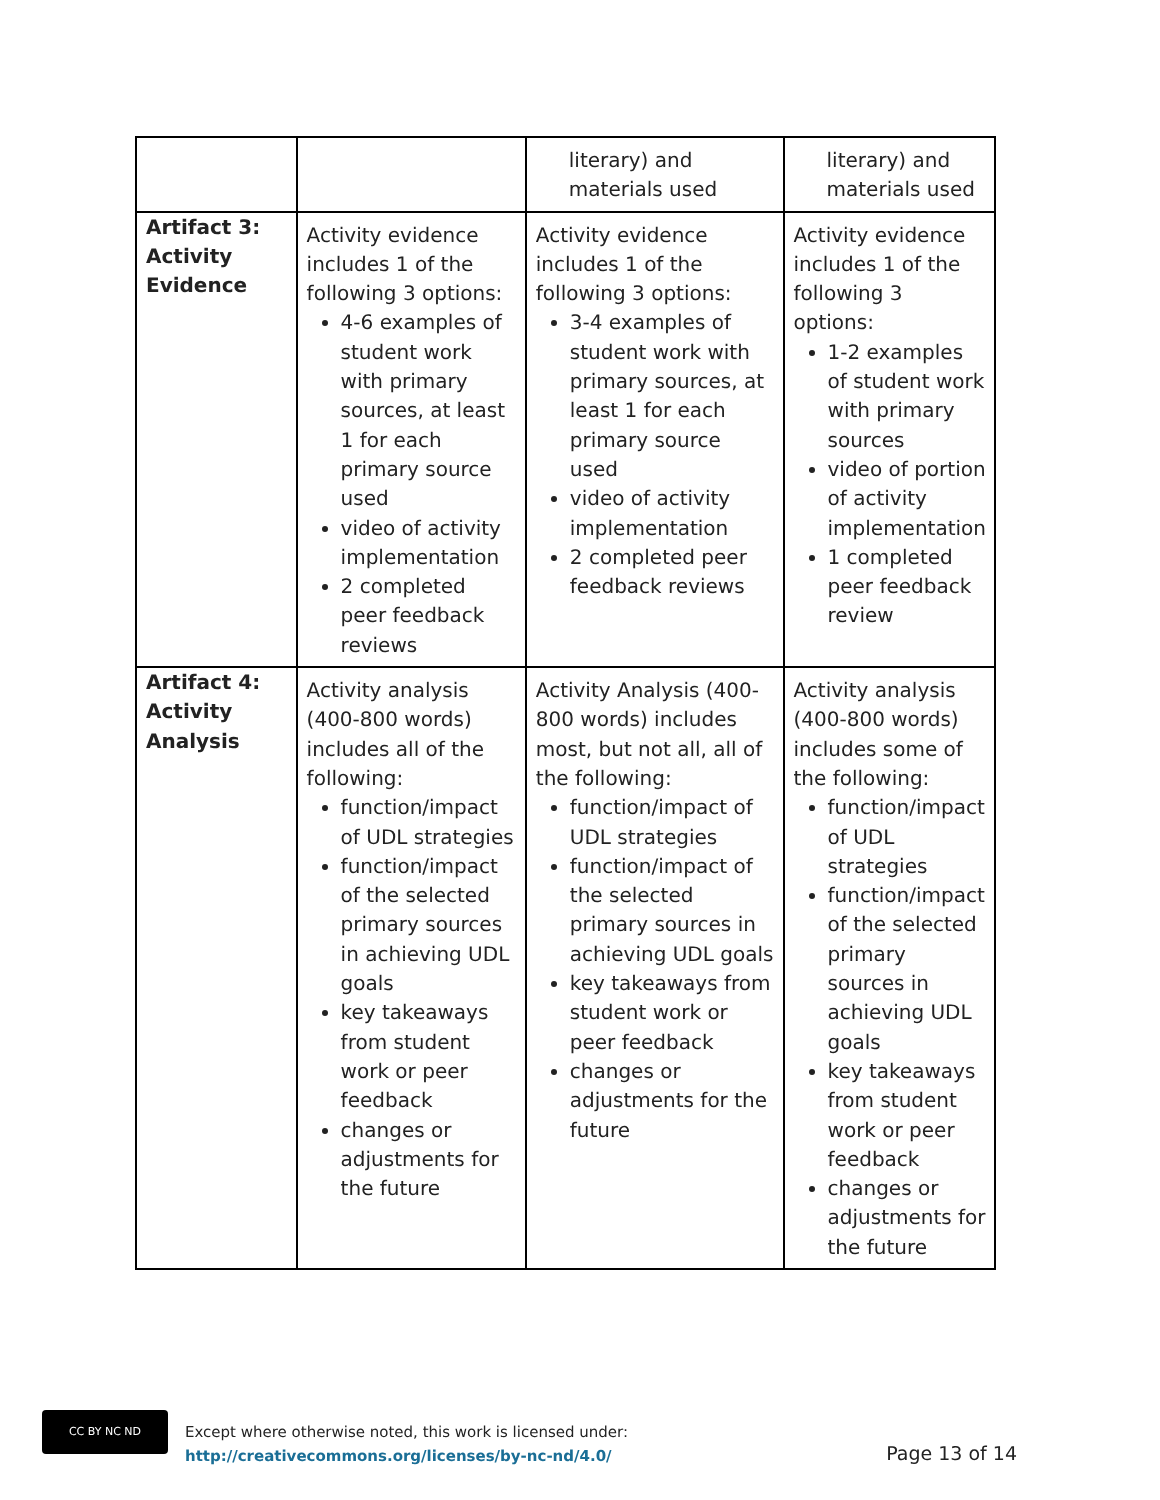| | | literary) and materials used | literary) and materials used |
| Artifact 3: Activity Evidence | Activity evidence includes 1 of the following 3 options: 4-6 examples of student work with primary sources, at least 1 for each primary source used video of activity implementation 2 completed peer feedback reviews | Activity evidence includes 1 of the following 3 options: 3-4 examples of student work with primary sources, at least 1 for each primary source used video of activity implementation 2 completed peer feedback reviews | Activity evidence includes 1 of the following 3 options: 1-2 examples of student work with primary sources video of portion of activity implementation 1 completed peer feedback review |
| Artifact 4: Activity Analysis | Activity analysis (400-800 words) includes all of the following: function/impact of UDL strategies function/impact of the selected primary sources in achieving UDL goals key takeaways from student work or peer feedback changes or adjustments for the future | Activity Analysis (400-800 words) includes most, but not all, all of the following: function/impact of UDL strategies function/impact of the selected primary sources in achieving UDL goals key takeaways from student work or peer feedback changes or adjustments for the future | Activity analysis (400-800 words) includes some of the following: function/impact of UDL strategies function/impact of the selected primary sources in achieving UDL goals key takeaways from student work or peer feedback changes or adjustments for the future |
CC BY NC ND
Except where otherwise noted, this work is licensed under:
http://creativecommons.org/licenses/by-nc-nd/4.0/
Page 13 of 14